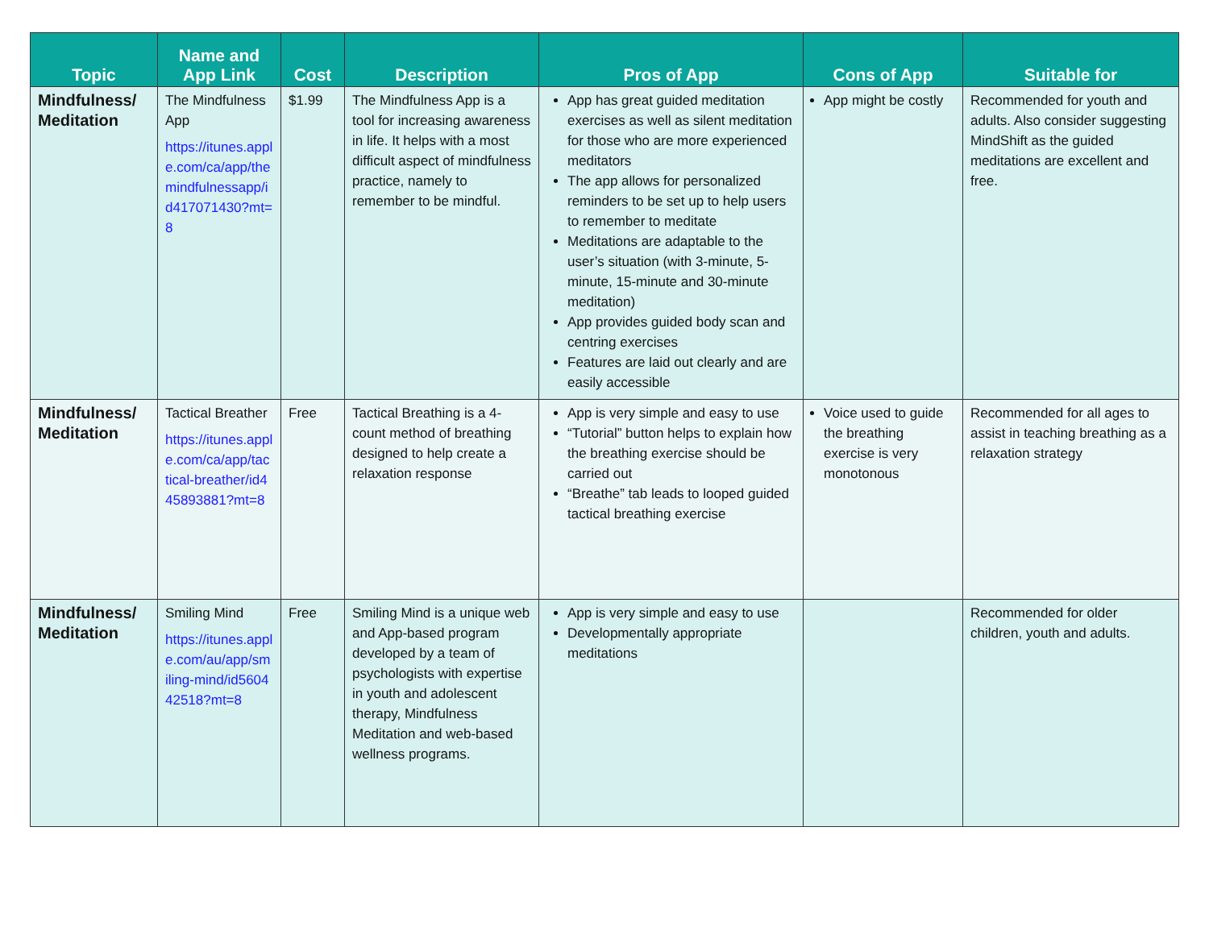| Topic | Name and App Link | Cost | Description | Pros of App | Cons of App | Suitable for |
| --- | --- | --- | --- | --- | --- | --- |
| Mindfulness/ Meditation | The Mindfulness App https://itunes.apple.com/ca/app/themindfulnessapp/id417071430?mt=8 | $1.99 | The Mindfulness App is a tool for increasing awareness in life. It helps with a most difficult aspect of mindfulness practice, namely to remember to be mindful. | App has great guided meditation exercises as well as silent meditation for those who are more experienced meditators The app allows for personalized reminders to be set up to help users to remember to meditate Meditations are adaptable to the user’s situation (with 3-minute, 5-minute, 15-minute and 30-minute meditation) App provides guided body scan and centring exercises Features are laid out clearly and are easily accessible | App might be costly | Recommended for youth and adults. Also consider suggesting MindShift as the guided meditations are excellent and free. |
| Mindfulness/ Meditation | Tactical Breather https://itunes.apple.com/ca/app/tactical-breather/id445893881?mt=8 | Free | Tactical Breathing is a 4-count method of breathing designed to help create a relaxation response | App is very simple and easy to use “Tutorial” button helps to explain how the breathing exercise should be carried out “Breathe” tab leads to looped guided tactical breathing exercise | Voice used to guide the breathing exercise is very monotonous | Recommended for all ages to assist in teaching breathing as a relaxation strategy |
| Mindfulness/ Meditation | Smiling Mind https://itunes.apple.com/au/app/smiling-mind/id560442518?mt=8 | Free | Smiling Mind is a unique web and App-based program developed by a team of psychologists with expertise in youth and adolescent therapy, Mindfulness Meditation and web-based wellness programs. | App is very simple and easy to use Developmentally appropriate meditations | | Recommended for older children, youth and adults. |